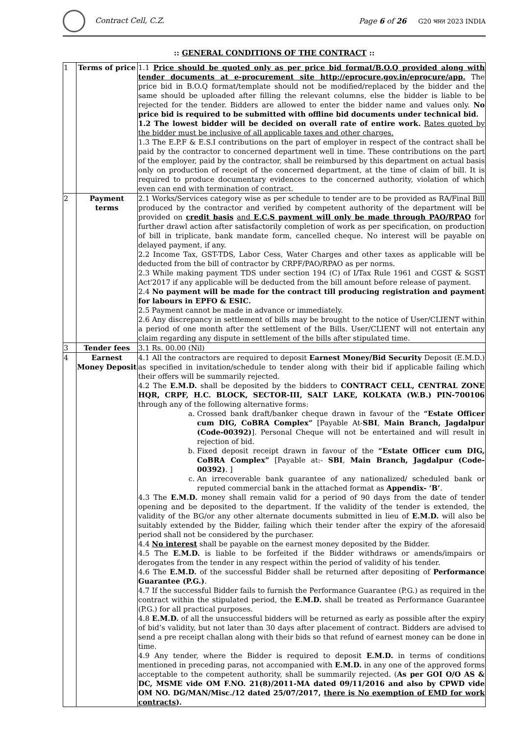Contract Cell, C.Z.
Page 6 of 26 G20 भारत 2023 INDIA
:: GENERAL CONDITIONS OF THE CONTRACT ::
| 1 | Terms of price | 1.1 Price should be quoted only as per price bid format/B.O.Q provided along with tender documents at e-procurement site http://eprocure.gov.in/eprocure/app. The price bid in B.O.Q format/template should not be modified/replaced by the bidder and the same should be uploaded after filling the relevant columns, else the bidder is liable to be rejected for the tender. Bidders are allowed to enter the bidder name and values only. No price bid is required to be submitted with offline bid documents under technical bid. 1.2 The lowest bidder will be decided on overall rate of entire work. Rates quoted by the bidder must be inclusive of all applicable taxes and other charges. 1.3 The E.P.F & E.S.I contributions on the part of employer in respect of the contract shall be paid by the contractor to concerned department well in time. These contributions on the part of the employer, paid by the contractor, shall be reimbursed by this department on actual basis only on production of receipt of the concerned department, at the time of claim of bill. It is required to produce documentary evidences to the concerned authority, violation of which even can end with termination of contract. |
| 2 | Payment terms | 2.1 Works/Services category wise as per schedule to tender are to be provided as RA/Final Bill produced by the contractor and verified by competent authority of the department will be provided on credit basis and E.C.S payment will only be made through PAO/RPAO for further drawl action after satisfactorily completion of work as per specification, on production of bill in triplicate, bank mandate form, cancelled cheque. No interest will be payable on delayed payment, if any. 2.2 Income Tax, GST-TDS, Labor Cess, Water Charges and other taxes as applicable will be deducted from the bill of contractor by CRPF/PAO/RPAO as per norms. 2.3 While making payment TDS under section 194 (C) of I/Tax Rule 1961 and CGST & SGST Act'2017 if any applicable will be deducted from the bill amount before release of payment. 2.4 No payment will be made for the contract till producing registration and payment for labours in EPFO & ESIC. 2.5 Payment cannot be made in advance or immediately. 2.6 Any discrepancy in settlement of bills may be brought to the notice of User/CLIENT within a period of one month after the settlement of the Bills. User/CLIENT will not entertain any claim regarding any dispute in settlement of the bills after stipulated time. |
| 3 | Tender fees | 3.1 Rs. 00.00 (Nil) |
| 4 | Earnest Money Deposit | 4.1 All the contractors are required to deposit Earnest Money/Bid Security Deposit (E.M.D.) as specified in invitation/schedule to tender along with their bid if applicable failing which their offers will be summarily rejected. 4.2 The E.M.D. shall be deposited by the bidders to CONTRACT CELL, CENTRAL ZONE HQR, CRPF, H.C. BLOCK, SECTOR-III, SALT LAKE, KOLKATA (W.B.) PIN-700106 through any of the following alternative forms: a. Crossed bank draft/banker cheque drawn in favour of the “Estate Officer cum DIG, CoBRA Complex” [Payable At- SBI , Main Branch, Jagdalpur (Code-00392) ]. Personal Cheque will not be entertained and will result in rejection of bid. b. Fixed deposit receipt drawn in favour of the “Estate Officer cum DIG, CoBRA Complex” [Payable at:- SBI , Main Branch, Jagdalpur (Code- 00392) . ] c. An irrecoverable bank guarantee of any nationalized/ scheduled bank or reputed commercial bank in the attached format as Appendix- ‘B’ . 4.3 The E.M.D. money shall remain valid for a period of 90 days from the date of tender opening and be deposited to the department. If the validity of the tender is extended, the validity of the BG/or any other alternate documents submitted in lieu of E.M.D. will also be suitably extended by the Bidder, failing which their tender after the expiry of the aforesaid period shall not be considered by the purchaser. 4.4 No interest shall be payable on the earnest money deposited by the Bidder. 4.5 The E.M.D. is liable to be forfeited if the Bidder withdraws or amends/impairs or derogates from the tender in any respect within the period of validity of his tender. 4.6 The E.M.D. of the successful Bidder shall be returned after depositing of Performance Guarantee (P.G.) . 4.7 If the successful Bidder fails to furnish the Performance Guarantee (P.G.) as required in the contract within the stipulated period, the E.M.D. shall be treated as Performance Guarantee (P.G.) for all practical purposes. 4.8 E.M.D. of all the unsuccessful bidders will be returned as early as possible after the expiry of bid’s validity, but not later than 30 days after placement of contract. Bidders are advised to send a pre receipt challan along with their bids so that refund of earnest money can be done in time. 4.9 Any tender, where the Bidder is required to deposit E.M.D. in terms of conditions mentioned in preceding paras, not accompanied with E.M.D. in any one of the approved forms acceptable to the competent authority, shall be summarily rejected. ( As per GOI O/O AS & DC, MSME vide OM F.NO. 21(8)/2011-MA dated 09/11/2016 and also by CPWD vide OM NO. DG/MAN/Misc./12 dated 25/07/2017, there is No exemption of EMD for work contracts ). |